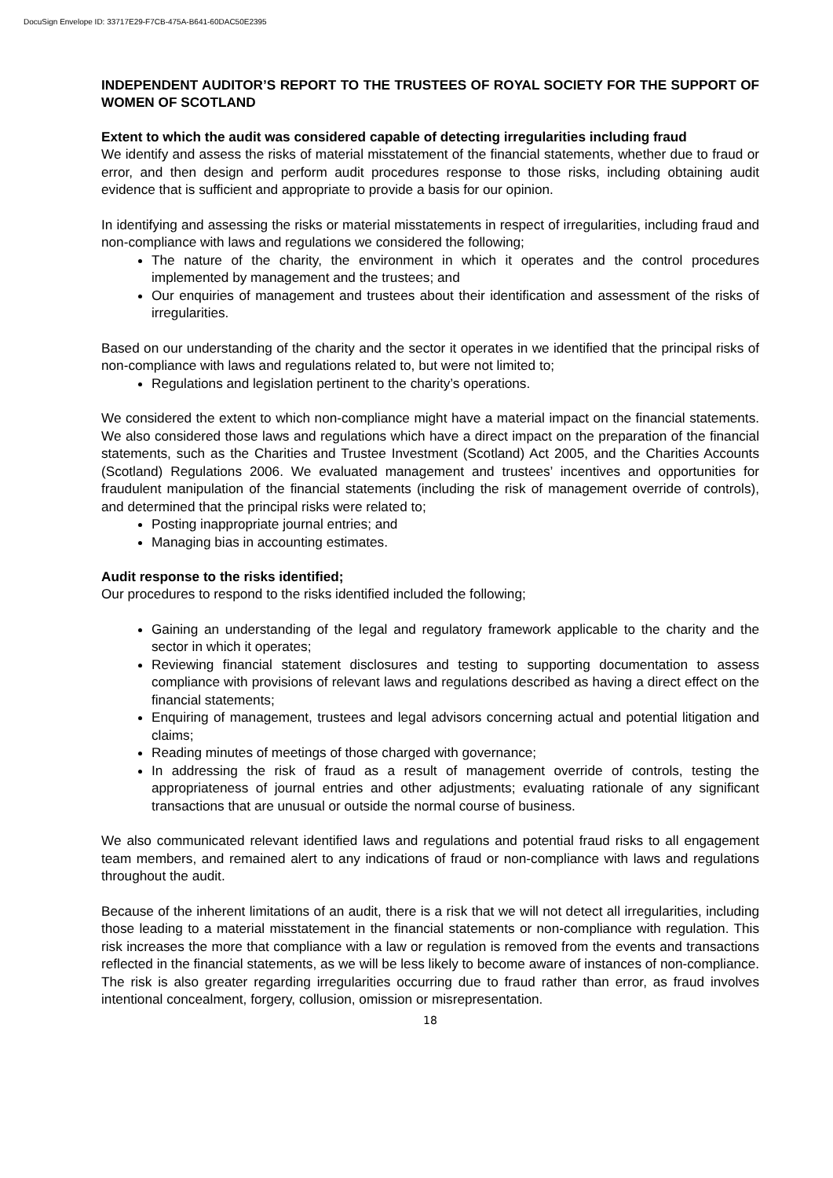DocuSign Envelope ID: 33717E29-F7CB-475A-B641-60DAC50E2395
INDEPENDENT AUDITOR’S REPORT TO THE TRUSTEES OF ROYAL SOCIETY FOR THE SUPPORT OF WOMEN OF SCOTLAND
Extent to which the audit was considered capable of detecting irregularities including fraud
We identify and assess the risks of material misstatement of the financial statements, whether due to fraud or error, and then design and perform audit procedures response to those risks, including obtaining audit evidence that is sufficient and appropriate to provide a basis for our opinion.
In identifying and assessing the risks or material misstatements in respect of irregularities, including fraud and non-compliance with laws and regulations we considered the following;
The nature of the charity, the environment in which it operates and the control procedures implemented by management and the trustees; and
Our enquiries of management and trustees about their identification and assessment of the risks of irregularities.
Based on our understanding of the charity and the sector it operates in we identified that the principal risks of non-compliance with laws and regulations related to, but were not limited to;
Regulations and legislation pertinent to the charity’s operations.
We considered the extent to which non-compliance might have a material impact on the financial statements. We also considered those laws and regulations which have a direct impact on the preparation of the financial statements, such as the Charities and Trustee Investment (Scotland) Act 2005, and the Charities Accounts (Scotland) Regulations 2006. We evaluated management and trustees’ incentives and opportunities for fraudulent manipulation of the financial statements (including the risk of management override of controls), and determined that the principal risks were related to;
Posting inappropriate journal entries; and
Managing bias in accounting estimates.
Audit response to the risks identified;
Our procedures to respond to the risks identified included the following;
Gaining an understanding of the legal and regulatory framework applicable to the charity and the sector in which it operates;
Reviewing financial statement disclosures and testing to supporting documentation to assess compliance with provisions of relevant laws and regulations described as having a direct effect on the financial statements;
Enquiring of management, trustees and legal advisors concerning actual and potential litigation and claims;
Reading minutes of meetings of those charged with governance;
In addressing the risk of fraud as a result of management override of controls, testing the appropriateness of journal entries and other adjustments; evaluating rationale of any significant transactions that are unusual or outside the normal course of business.
We also communicated relevant identified laws and regulations and potential fraud risks to all engagement team members, and remained alert to any indications of fraud or non-compliance with laws and regulations throughout the audit.
Because of the inherent limitations of an audit, there is a risk that we will not detect all irregularities, including those leading to a material misstatement in the financial statements or non-compliance with regulation. This risk increases the more that compliance with a law or regulation is removed from the events and transactions reflected in the financial statements, as we will be less likely to become aware of instances of non-compliance. The risk is also greater regarding irregularities occurring due to fraud rather than error, as fraud involves intentional concealment, forgery, collusion, omission or misrepresentation.
18